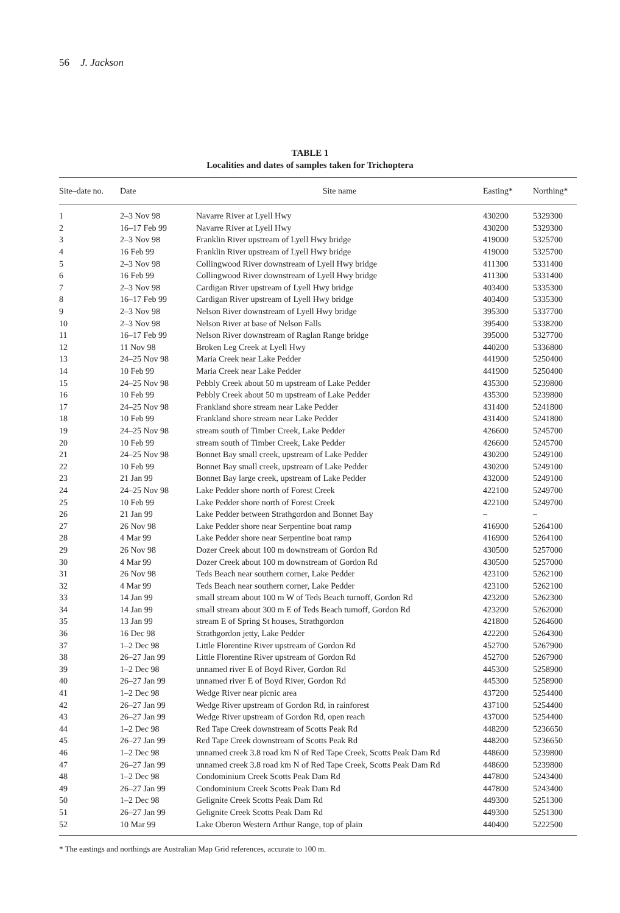56 J. Jackson
TABLE 1
Localities and dates of samples taken for Trichoptera
| Site–date no. | Date | Site name | Easting* | Northing* |
| --- | --- | --- | --- | --- |
| 1 | 2–3 Nov 98 | Navarre River at Lyell Hwy | 430200 | 5329300 |
| 2 | 16–17 Feb 99 | Navarre River at Lyell Hwy | 430200 | 5329300 |
| 3 | 2–3 Nov 98 | Franklin River upstream of Lyell Hwy bridge | 419000 | 5325700 |
| 4 | 16 Feb 99 | Franklin River upstream of Lyell Hwy bridge | 419000 | 5325700 |
| 5 | 2–3 Nov 98 | Collingwood River downstream of Lyell Hwy bridge | 411300 | 5331400 |
| 6 | 16 Feb 99 | Collingwood River downstream of Lyell Hwy bridge | 411300 | 5331400 |
| 7 | 2–3 Nov 98 | Cardigan River upstream of Lyell Hwy bridge | 403400 | 5335300 |
| 8 | 16–17 Feb 99 | Cardigan River upstream of Lyell Hwy bridge | 403400 | 5335300 |
| 9 | 2–3 Nov 98 | Nelson River downstream of Lyell Hwy bridge | 395300 | 5337700 |
| 10 | 2–3 Nov 98 | Nelson River at base of Nelson Falls | 395400 | 5338200 |
| 11 | 16–17 Feb 99 | Nelson River downstream of Raglan Range bridge | 395000 | 5327700 |
| 12 | 11 Nov 98 | Broken Leg Creek at Lyell Hwy | 440200 | 5336800 |
| 13 | 24–25 Nov 98 | Maria Creek near Lake Pedder | 441900 | 5250400 |
| 14 | 10 Feb 99 | Maria Creek near Lake Pedder | 441900 | 5250400 |
| 15 | 24–25 Nov 98 | Pebbly Creek about 50 m upstream of Lake Pedder | 435300 | 5239800 |
| 16 | 10 Feb 99 | Pebbly Creek about 50 m upstream of Lake Pedder | 435300 | 5239800 |
| 17 | 24–25 Nov 98 | Frankland shore stream near Lake Pedder | 431400 | 5241800 |
| 18 | 10 Feb 99 | Frankland shore stream near Lake Pedder | 431400 | 5241800 |
| 19 | 24–25 Nov 98 | stream south of Timber Creek, Lake Pedder | 426600 | 5245700 |
| 20 | 10 Feb 99 | stream south of Timber Creek, Lake Pedder | 426600 | 5245700 |
| 21 | 24–25 Nov 98 | Bonnet Bay small creek, upstream of Lake Pedder | 430200 | 5249100 |
| 22 | 10 Feb 99 | Bonnet Bay small creek, upstream of Lake Pedder | 430200 | 5249100 |
| 23 | 21 Jan 99 | Bonnet Bay large creek, upstream of Lake Pedder | 432000 | 5249100 |
| 24 | 24–25 Nov 98 | Lake Pedder shore north of Forest Creek | 422100 | 5249700 |
| 25 | 10 Feb 99 | Lake Pedder shore north of Forest Creek | 422100 | 5249700 |
| 26 | 21 Jan 99 | Lake Pedder between Strathgordon and Bonnet Bay | – | – |
| 27 | 26 Nov 98 | Lake Pedder shore near Serpentine boat ramp | 416900 | 5264100 |
| 28 | 4 Mar 99 | Lake Pedder shore near Serpentine boat ramp | 416900 | 5264100 |
| 29 | 26 Nov 98 | Dozer Creek about 100 m downstream of Gordon Rd | 430500 | 5257000 |
| 30 | 4 Mar 99 | Dozer Creek about 100 m downstream of Gordon Rd | 430500 | 5257000 |
| 31 | 26 Nov 98 | Teds Beach near southern corner, Lake Pedder | 423100 | 5262100 |
| 32 | 4 Mar 99 | Teds Beach near southern corner, Lake Pedder | 423100 | 5262100 |
| 33 | 14 Jan 99 | small stream about 100 m W of Teds Beach turnoff, Gordon Rd | 423200 | 5262300 |
| 34 | 14 Jan 99 | small stream about 300 m E of Teds Beach turnoff, Gordon Rd | 423200 | 5262000 |
| 35 | 13 Jan 99 | stream E of Spring St houses, Strathgordon | 421800 | 5264600 |
| 36 | 16 Dec 98 | Strathgordon jetty, Lake Pedder | 422200 | 5264300 |
| 37 | 1–2 Dec 98 | Little Florentine River upstream of Gordon Rd | 452700 | 5267900 |
| 38 | 26–27 Jan 99 | Little Florentine River upstream of Gordon Rd | 452700 | 5267900 |
| 39 | 1–2 Dec 98 | unnamed river E of Boyd River, Gordon Rd | 445300 | 5258900 |
| 40 | 26–27 Jan 99 | unnamed river E of Boyd River, Gordon Rd | 445300 | 5258900 |
| 41 | 1–2 Dec 98 | Wedge River near picnic area | 437200 | 5254400 |
| 42 | 26–27 Jan 99 | Wedge River upstream of Gordon Rd, in rainforest | 437100 | 5254400 |
| 43 | 26–27 Jan 99 | Wedge River upstream of Gordon Rd, open reach | 437000 | 5254400 |
| 44 | 1–2 Dec 98 | Red Tape Creek downstream of Scotts Peak Rd | 448200 | 5236650 |
| 45 | 26–27 Jan 99 | Red Tape Creek downstream of Scotts Peak Rd | 448200 | 5236650 |
| 46 | 1–2 Dec 98 | unnamed creek 3.8 road km N of Red Tape Creek, Scotts Peak Dam Rd | 448600 | 5239800 |
| 47 | 26–27 Jan 99 | unnamed creek 3.8 road km N of Red Tape Creek, Scotts Peak Dam Rd | 448600 | 5239800 |
| 48 | 1–2 Dec 98 | Condominium Creek Scotts Peak Dam Rd | 447800 | 5243400 |
| 49 | 26–27 Jan 99 | Condominium Creek Scotts Peak Dam Rd | 447800 | 5243400 |
| 50 | 1–2 Dec 98 | Gelignite Creek Scotts Peak Dam Rd | 449300 | 5251300 |
| 51 | 26–27 Jan 99 | Gelignite Creek Scotts Peak Dam Rd | 449300 | 5251300 |
| 52 | 10 Mar 99 | Lake Oberon Western Arthur Range, top of plain | 440400 | 5222500 |
* The eastings and northings are Australian Map Grid references, accurate to 100 m.